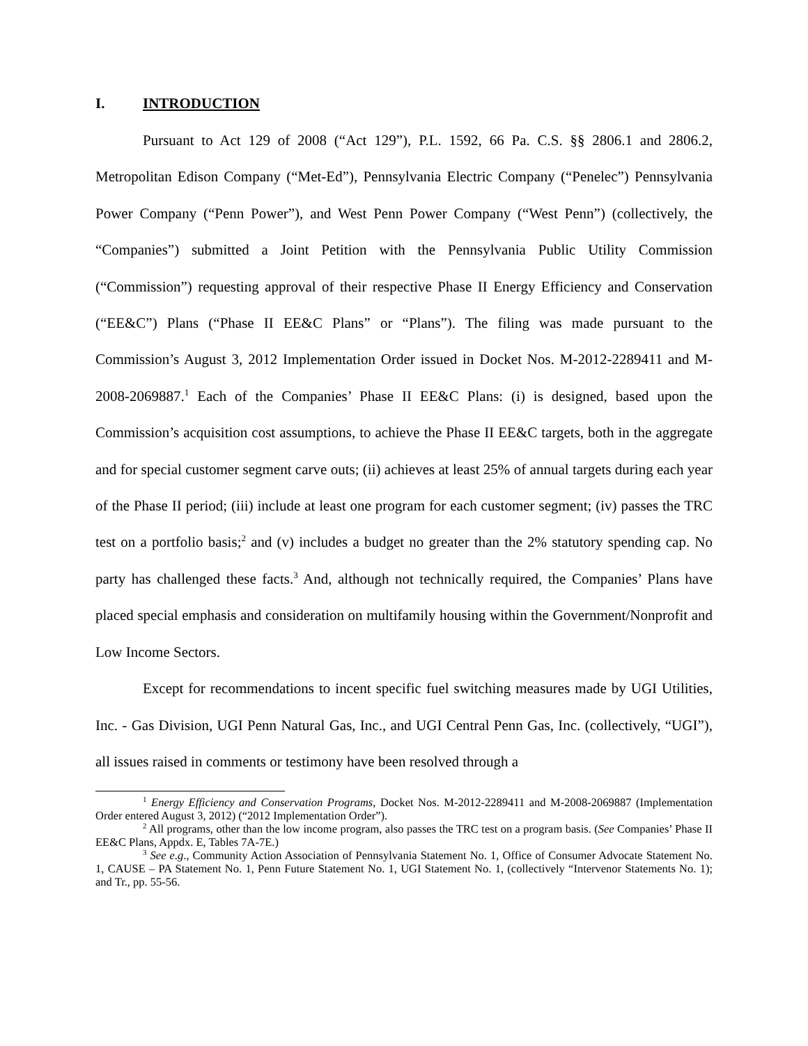I. INTRODUCTION
Pursuant to Act 129 of 2008 (“Act 129”), P.L. 1592, 66 Pa. C.S. §§ 2806.1 and 2806.2, Metropolitan Edison Company (“Met-Ed”), Pennsylvania Electric Company (“Penelec”) Pennsylvania Power Company (“Penn Power”), and West Penn Power Company (“West Penn”) (collectively, the “Companies”) submitted a Joint Petition with the Pennsylvania Public Utility Commission (“Commission”) requesting approval of their respective Phase II Energy Efficiency and Conservation (“EE&C”) Plans (“Phase II EE&C Plans” or “Plans”). The filing was made pursuant to the Commission’s August 3, 2012 Implementation Order issued in Docket Nos. M-2012-2289411 and M-2008-2069887.<sup>1</sup> Each of the Companies’ Phase II EE&C Plans: (i) is designed, based upon the Commission’s acquisition cost assumptions, to achieve the Phase II EE&C targets, both in the aggregate and for special customer segment carve outs; (ii) achieves at least 25% of annual targets during each year of the Phase II period; (iii) include at least one program for each customer segment; (iv) passes the TRC test on a portfolio basis;<sup>2</sup> and (v) includes a budget no greater than the 2% statutory spending cap. No party has challenged these facts.<sup>3</sup> And, although not technically required, the Companies’ Plans have placed special emphasis and consideration on multifamily housing within the Government/Nonprofit and Low Income Sectors.
Except for recommendations to incent specific fuel switching measures made by UGI Utilities, Inc. - Gas Division, UGI Penn Natural Gas, Inc., and UGI Central Penn Gas, Inc. (collectively, “UGI”), all issues raised in comments or testimony have been resolved through a
<sup>1</sup> Energy Efficiency and Conservation Programs, Docket Nos. M-2012-2289411 and M-2008-2069887 (Implementation Order entered August 3, 2012) (“2012 Implementation Order”).
<sup>2</sup> All programs, other than the low income program, also passes the TRC test on a program basis. (See Companies’ Phase II EE&C Plans, Appdx. E, Tables 7A-7E.)
<sup>3</sup> See e.g., Community Action Association of Pennsylvania Statement No. 1, Office of Consumer Advocate Statement No. 1, CAUSE – PA Statement No. 1, Penn Future Statement No. 1, UGI Statement No. 1, (collectively “Intervenor Statements No. 1); and Tr., pp. 55-56.